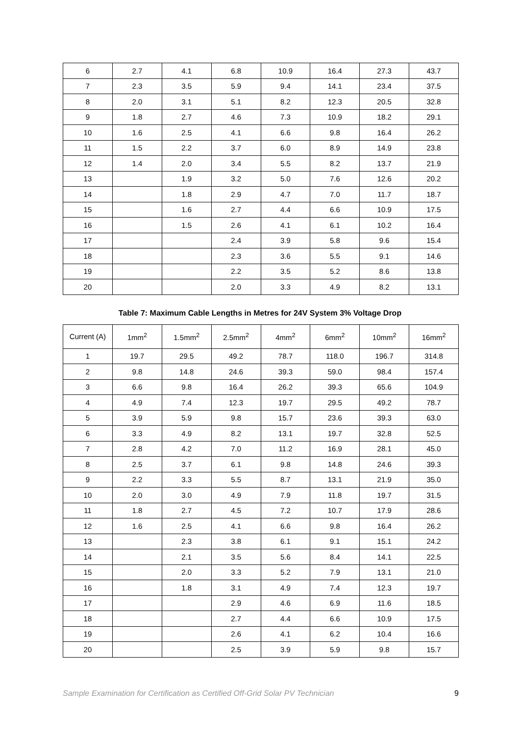| 6 | 2.7 | 4.1 | 6.8 | 10.9 | 16.4 | 27.3 | 43.7 |
| 7 | 2.3 | 3.5 | 5.9 | 9.4 | 14.1 | 23.4 | 37.5 |
| 8 | 2.0 | 3.1 | 5.1 | 8.2 | 12.3 | 20.5 | 32.8 |
| 9 | 1.8 | 2.7 | 4.6 | 7.3 | 10.9 | 18.2 | 29.1 |
| 10 | 1.6 | 2.5 | 4.1 | 6.6 | 9.8 | 16.4 | 26.2 |
| 11 | 1.5 | 2.2 | 3.7 | 6.0 | 8.9 | 14.9 | 23.8 |
| 12 | 1.4 | 2.0 | 3.4 | 5.5 | 8.2 | 13.7 | 21.9 |
| 13 | | 1.9 | 3.2 | 5.0 | 7.6 | 12.6 | 20.2 |
| 14 | | 1.8 | 2.9 | 4.7 | 7.0 | 11.7 | 18.7 |
| 15 | | 1.6 | 2.7 | 4.4 | 6.6 | 10.9 | 17.5 |
| 16 | | 1.5 | 2.6 | 4.1 | 6.1 | 10.2 | 16.4 |
| 17 | | | 2.4 | 3.9 | 5.8 | 9.6 | 15.4 |
| 18 | | | 2.3 | 3.6 | 5.5 | 9.1 | 14.6 |
| 19 | | | 2.2 | 3.5 | 5.2 | 8.6 | 13.8 |
| 20 | | | 2.0 | 3.3 | 4.9 | 8.2 | 13.1 |
Table 7: Maximum Cable Lengths in Metres for 24V System 3% Voltage Drop
| Current (A) | 1mm<sup>2</sup> | 1.5mm<sup>2</sup> | 2.5mm<sup>2</sup> | 4mm<sup>2</sup> | 6mm<sup>2</sup> | 10mm<sup>2</sup> | 16mm<sup>2</sup> |
| --- | --- | --- | --- | --- | --- | --- | --- |
| 1 | 19.7 | 29.5 | 49.2 | 78.7 | 118.0 | 196.7 | 314.8 |
| 2 | 9.8 | 14.8 | 24.6 | 39.3 | 59.0 | 98.4 | 157.4 |
| 3 | 6.6 | 9.8 | 16.4 | 26.2 | 39.3 | 65.6 | 104.9 |
| 4 | 4.9 | 7.4 | 12.3 | 19.7 | 29.5 | 49.2 | 78.7 |
| 5 | 3.9 | 5.9 | 9.8 | 15.7 | 23.6 | 39.3 | 63.0 |
| 6 | 3.3 | 4.9 | 8.2 | 13.1 | 19.7 | 32.8 | 52.5 |
| 7 | 2.8 | 4.2 | 7.0 | 11.2 | 16.9 | 28.1 | 45.0 |
| 8 | 2.5 | 3.7 | 6.1 | 9.8 | 14.8 | 24.6 | 39.3 |
| 9 | 2.2 | 3.3 | 5.5 | 8.7 | 13.1 | 21.9 | 35.0 |
| 10 | 2.0 | 3.0 | 4.9 | 7.9 | 11.8 | 19.7 | 31.5 |
| 11 | 1.8 | 2.7 | 4.5 | 7.2 | 10.7 | 17.9 | 28.6 |
| 12 | 1.6 | 2.5 | 4.1 | 6.6 | 9.8 | 16.4 | 26.2 |
| 13 | | 2.3 | 3.8 | 6.1 | 9.1 | 15.1 | 24.2 |
| 14 | | 2.1 | 3.5 | 5.6 | 8.4 | 14.1 | 22.5 |
| 15 | | 2.0 | 3.3 | 5.2 | 7.9 | 13.1 | 21.0 |
| 16 | | 1.8 | 3.1 | 4.9 | 7.4 | 12.3 | 19.7 |
| 17 | | | 2.9 | 4.6 | 6.9 | 11.6 | 18.5 |
| 18 | | | 2.7 | 4.4 | 6.6 | 10.9 | 17.5 |
| 19 | | | 2.6 | 4.1 | 6.2 | 10.4 | 16.6 |
| 20 | | | 2.5 | 3.9 | 5.9 | 9.8 | 15.7 |
Sample Examination for Certification as Certified Off-Grid Solar PV Technician 9